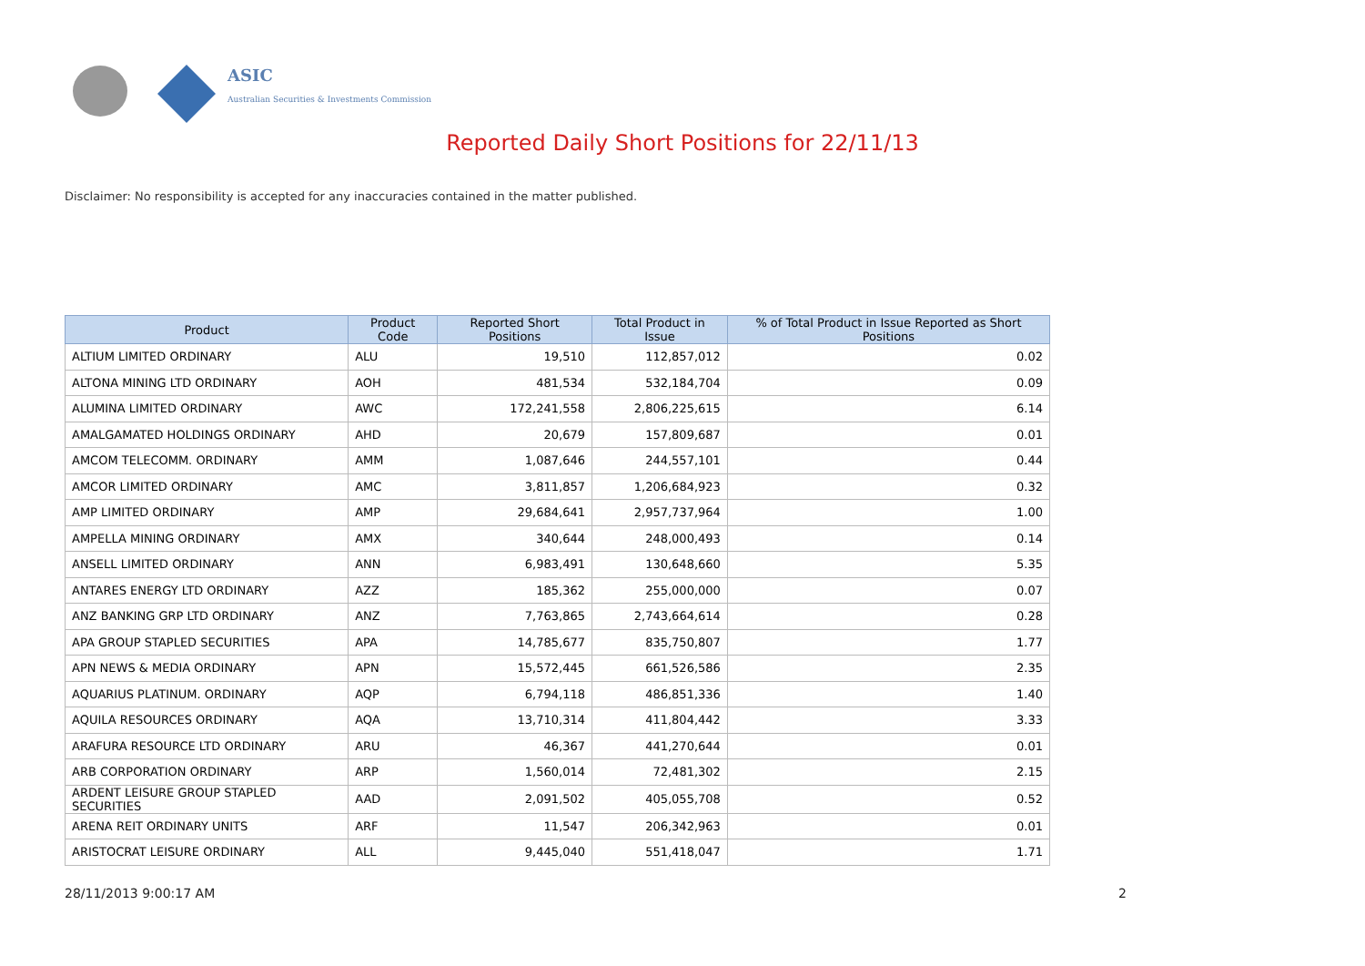ASIC
Australian Securities & Investments Commission
Reported Daily Short Positions for 22/11/13
Disclaimer: No responsibility is accepted for any inaccuracies contained in the matter published.
| Product | Product Code | Reported Short Positions | Total Product in Issue | % of Total Product in Issue Reported as Short Positions |
| --- | --- | --- | --- | --- |
| ALTIUM LIMITED ORDINARY | ALU | 19,510 | 112,857,012 | 0.02 |
| ALTONA MINING LTD ORDINARY | AOH | 481,534 | 532,184,704 | 0.09 |
| ALUMINA LIMITED ORDINARY | AWC | 172,241,558 | 2,806,225,615 | 6.14 |
| AMALGAMATED HOLDINGS ORDINARY | AHD | 20,679 | 157,809,687 | 0.01 |
| AMCOM TELECOMM. ORDINARY | AMM | 1,087,646 | 244,557,101 | 0.44 |
| AMCOR LIMITED ORDINARY | AMC | 3,811,857 | 1,206,684,923 | 0.32 |
| AMP LIMITED ORDINARY | AMP | 29,684,641 | 2,957,737,964 | 1.00 |
| AMPELLA MINING ORDINARY | AMX | 340,644 | 248,000,493 | 0.14 |
| ANSELL LIMITED ORDINARY | ANN | 6,983,491 | 130,648,660 | 5.35 |
| ANTARES ENERGY LTD ORDINARY | AZZ | 185,362 | 255,000,000 | 0.07 |
| ANZ BANKING GRP LTD ORDINARY | ANZ | 7,763,865 | 2,743,664,614 | 0.28 |
| APA GROUP STAPLED SECURITIES | APA | 14,785,677 | 835,750,807 | 1.77 |
| APN NEWS & MEDIA ORDINARY | APN | 15,572,445 | 661,526,586 | 2.35 |
| AQUARIUS PLATINUM. ORDINARY | AQP | 6,794,118 | 486,851,336 | 1.40 |
| AQUILA RESOURCES ORDINARY | AQA | 13,710,314 | 411,804,442 | 3.33 |
| ARAFURA RESOURCE LTD ORDINARY | ARU | 46,367 | 441,270,644 | 0.01 |
| ARB CORPORATION ORDINARY | ARP | 1,560,014 | 72,481,302 | 2.15 |
| ARDENT LEISURE GROUP STAPLED SECURITIES | AAD | 2,091,502 | 405,055,708 | 0.52 |
| ARENA REIT ORDINARY UNITS | ARF | 11,547 | 206,342,963 | 0.01 |
| ARISTOCRAT LEISURE ORDINARY | ALL | 9,445,040 | 551,418,047 | 1.71 |
28/11/2013 9:00:17 AM 2